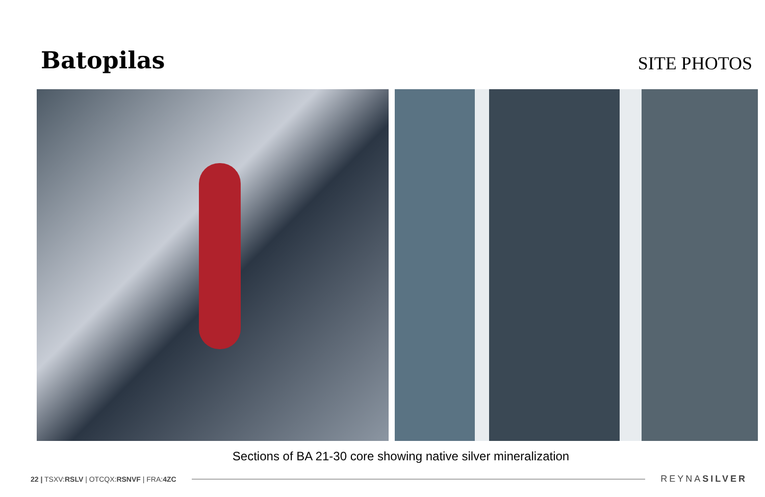Batopilas
SITE PHOTOS
Sections of BA 21-30 core showing native silver mineralization
22 | TSXV:RSLV | OTCQX:RSNVF | FRA:4ZC
REYNASILVER